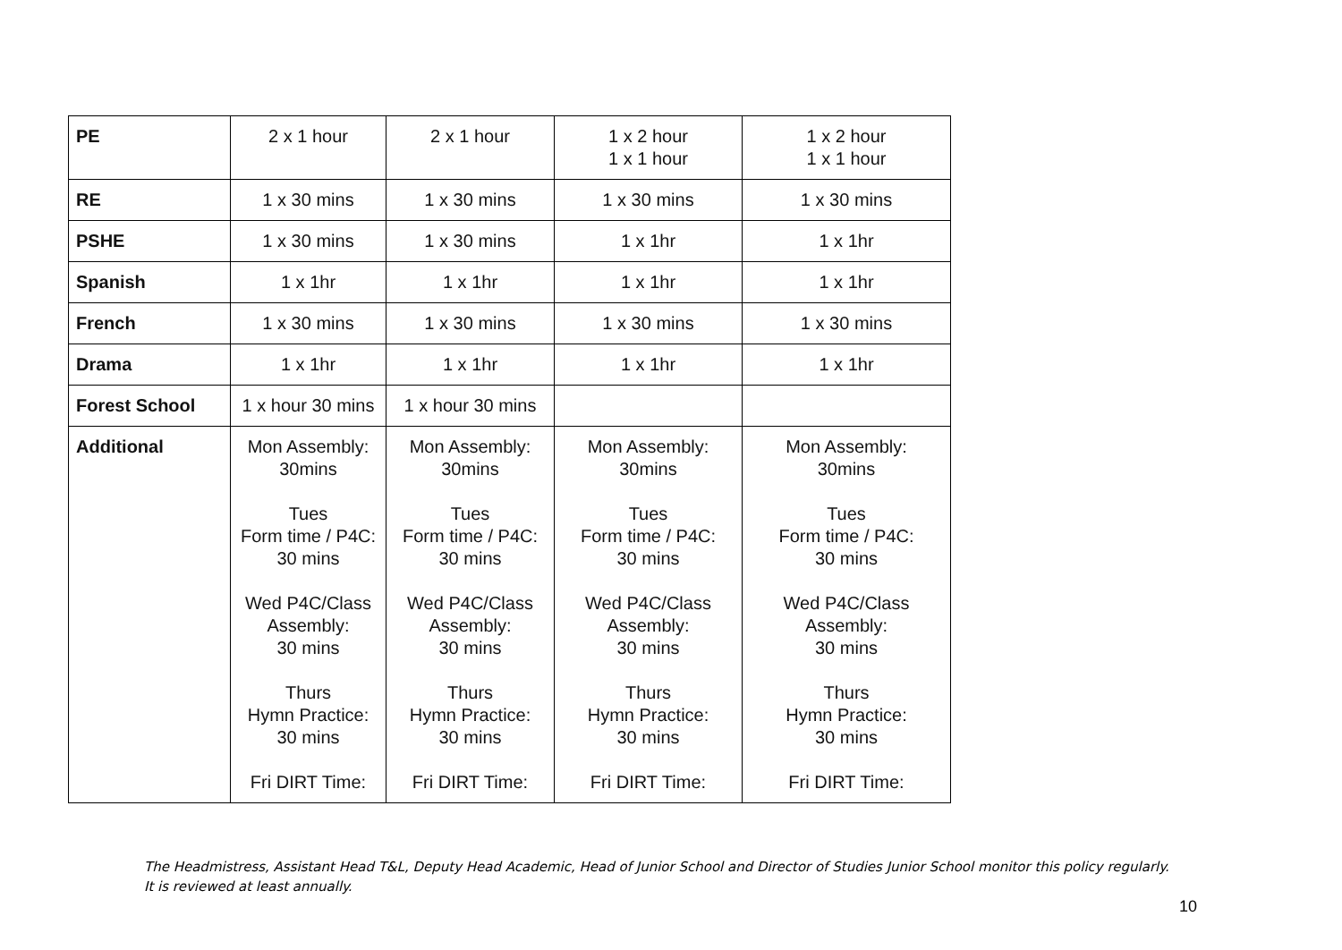| PE | 2 x 1 hour | 2 x 1 hour | 1 x 2 hour 1 x 1 hour | 1 x 2 hour 1 x 1 hour |
| RE | 1 x 30 mins | 1 x 30 mins | 1 x 30 mins | 1 x 30 mins |
| PSHE | 1 x 30 mins | 1 x 30 mins | 1 x 1hr | 1 x 1hr |
| Spanish | 1 x 1hr | 1 x 1hr | 1 x 1hr | 1 x 1hr |
| French | 1 x 30 mins | 1 x 30 mins | 1 x 30 mins | 1 x 30 mins |
| Drama | 1 x 1hr | 1 x 1hr | 1 x 1hr | 1 x 1hr |
| Forest School | 1 x hour 30 mins | 1 x hour 30 mins | | |
| Additional | Mon Assembly: 30mins Tues Form time / P4C: 30 mins Wed P4C/Class Assembly: 30 mins Thurs Hymn Practice: 30 mins Fri DIRT Time: | Mon Assembly: 30mins Tues Form time / P4C: 30 mins Wed P4C/Class Assembly: 30 mins Thurs Hymn Practice: 30 mins Fri DIRT Time: | Mon Assembly: 30mins Tues Form time / P4C: 30 mins Wed P4C/Class Assembly: 30 mins Thurs Hymn Practice: 30 mins Fri DIRT Time: | Mon Assembly: 30mins Tues Form time / P4C: 30 mins Wed P4C/Class Assembly: 30 mins Thurs Hymn Practice: 30 mins Fri DIRT Time: |
The Headmistress, Assistant Head T&L, Deputy Head Academic, Head of Junior School and Director of Studies Junior School monitor this policy regularly. It is reviewed at least annually.
10